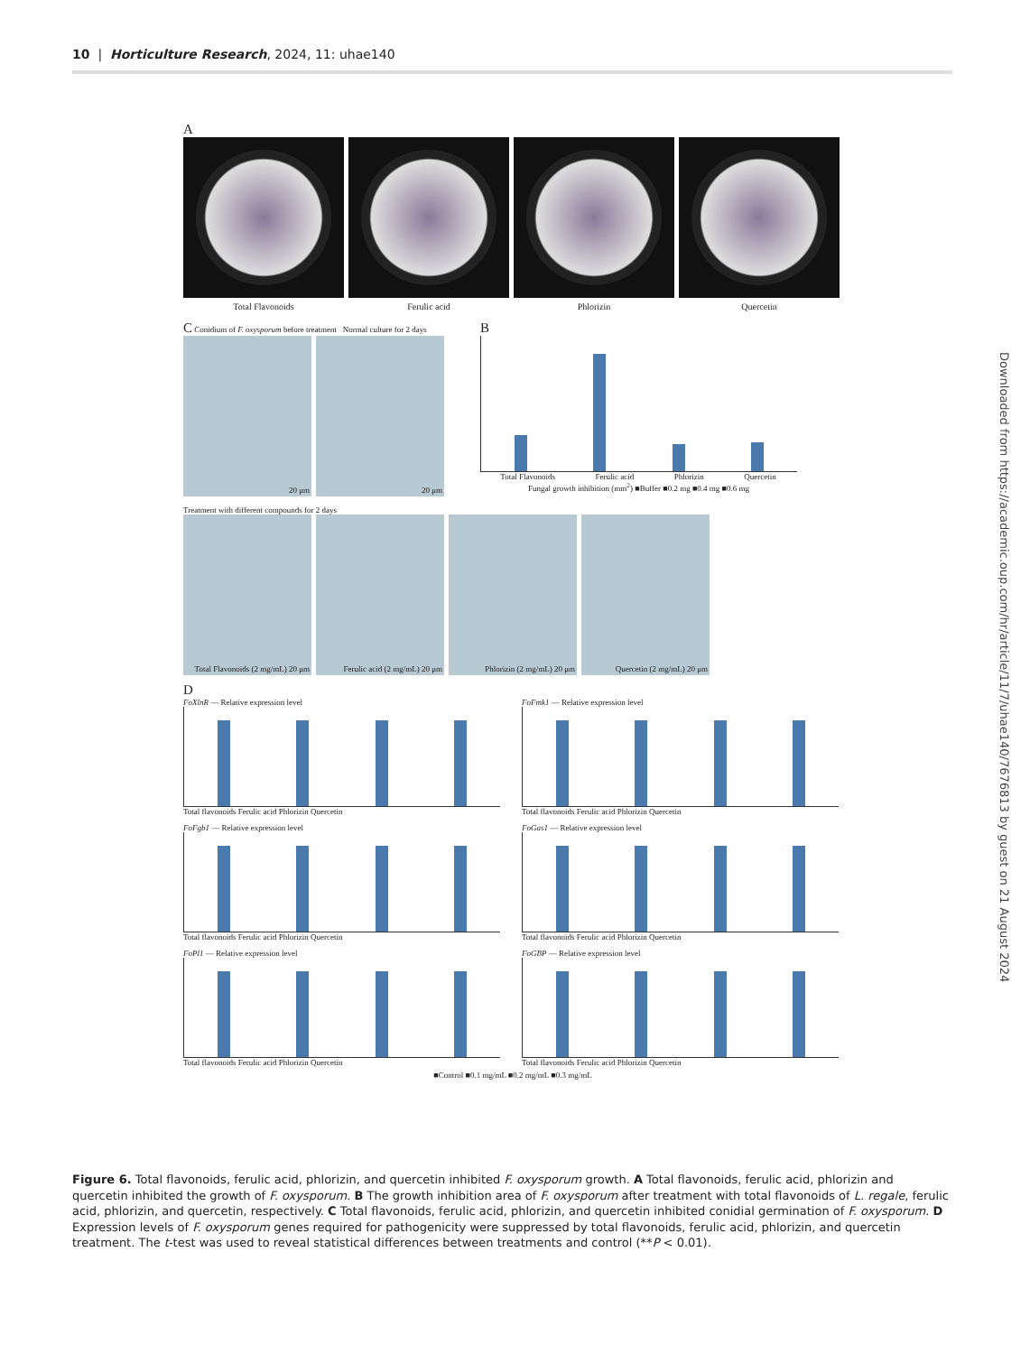10 | Horticulture Research, 2024, 11: uhae140
A
Total Flavonoids Ferulic acid Phlorizin Quercetin
C Conidium of F. oxysporum before treatment Normal culture for 2 days
20 μm 20 μm
B
Total Flavonoids Ferulic acid Phlorizin Quercetin
Fungal growth inhibition (mm<sup>2</sup>) ■Buffer ■0.2 mg ■0.4 mg ■0.6 mg
Treatment with different compounds for 2 days
Total Flavonoids (2 mg/mL) 20 μm
Ferulic acid (2 mg/mL) 20 μm
Phlorizin (2 mg/mL) 20 μm Quercetin (2 mg/mL) 20 μm
D
FoXlnR — Relative expression level
Total flavonoids Ferulic acid Phlorizin Quercetin
FoFmk1 — Relative expression level
Total flavonoids Ferulic acid Phlorizin Quercetin
FoFgb1 — Relative expression level
Total flavonoids Ferulic acid Phlorizin Quercetin
FoGas1 — Relative expression level
Total flavonoids Ferulic acid Phlorizin Quercetin
FoPl1 — Relative expression level
Total flavonoids Ferulic acid Phlorizin Quercetin
FoGBP — Relative expression level
Total flavonoids Ferulic acid Phlorizin Quercetin
■Control ■0.1 mg/mL ■0.2 mg/mL ■0.3 mg/mL
Downloaded from https://academic.oup.com/hr/article/11/7/uhae140/7676813 by guest on 21 August 2024
Figure 6. Total flavonoids, ferulic acid, phlorizin, and quercetin inhibited F. oxysporum growth. A Total flavonoids, ferulic acid, phlorizin and quercetin inhibited the growth of F. oxysporum. B The growth inhibition area of F. oxysporum after treatment with total flavonoids of L. regale, ferulic acid, phlorizin, and quercetin, respectively. C Total flavonoids, ferulic acid, phlorizin, and quercetin inhibited conidial germination of F. oxysporum. D Expression levels of F. oxysporum genes required for pathogenicity were suppressed by total flavonoids, ferulic acid, phlorizin, and quercetin treatment. The t-test was used to reveal statistical differences between treatments and control (**P < 0.01).